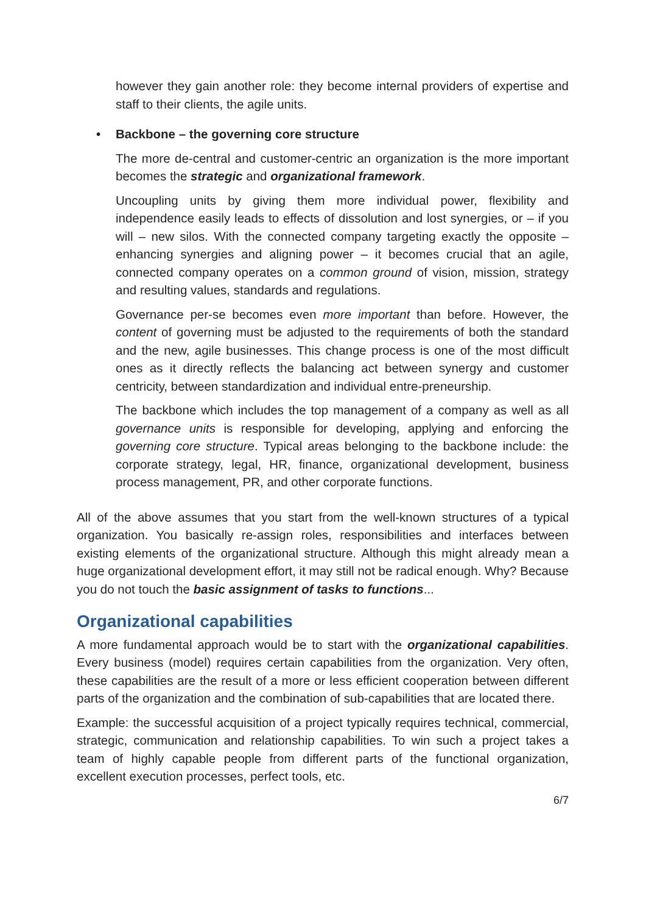however they gain another role: they become internal providers of expertise and staff to their clients, the agile units.
• Backbone – the governing core structure
The more de-central and customer-centric an organization is the more important becomes the strategic and organizational framework.
Uncoupling units by giving them more individual power, flexibility and independence easily leads to effects of dissolution and lost synergies, or – if you will – new silos. With the connected company targeting exactly the opposite – enhancing synergies and aligning power – it becomes crucial that an agile, connected company operates on a common ground of vision, mission, strategy and resulting values, standards and regulations.
Governance per-se becomes even more important than before. However, the content of governing must be adjusted to the requirements of both the standard and the new, agile businesses. This change process is one of the most difficult ones as it directly reflects the balancing act between synergy and customer centricity, between standardization and individual entre-preneurship.
The backbone which includes the top management of a company as well as all governance units is responsible for developing, applying and enforcing the governing core structure. Typical areas belonging to the backbone include: the corporate strategy, legal, HR, finance, organizational development, business process management, PR, and other corporate functions.
All of the above assumes that you start from the well-known structures of a typical organization. You basically re-assign roles, responsibilities and interfaces between existing elements of the organizational structure. Although this might already mean a huge organizational development effort, it may still not be radical enough. Why? Because you do not touch the basic assignment of tasks to functions...
Organizational capabilities
A more fundamental approach would be to start with the organizational capabilities. Every business (model) requires certain capabilities from the organization. Very often, these capabilities are the result of a more or less efficient cooperation between different parts of the organization and the combination of sub-capabilities that are located there.
Example: the successful acquisition of a project typically requires technical, commercial, strategic, communication and relationship capabilities. To win such a project takes a team of highly capable people from different parts of the functional organization, excellent execution processes, perfect tools, etc.
6/7